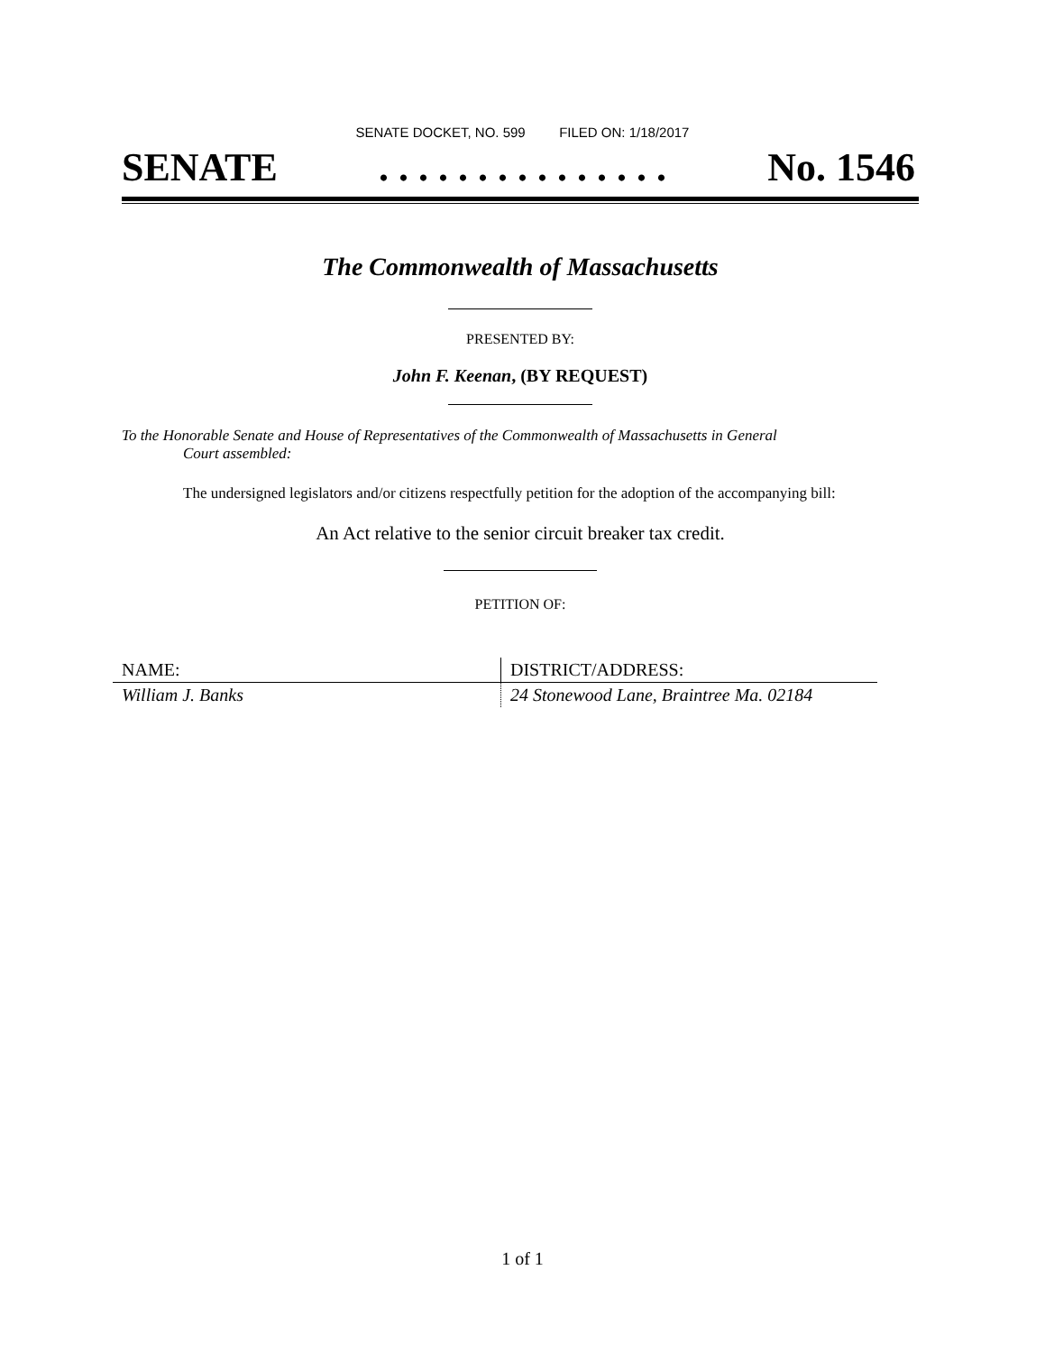SENATE DOCKET, NO. 599 FILED ON: 1/18/2017
SENATE. . . . . . . . . . . . . . . No. 1546
The Commonwealth of Massachusetts
PRESENTED BY:
John F. Keenan, (BY REQUEST)
To the Honorable Senate and House of Representatives of the Commonwealth of Massachusetts in General
Court assembled:
The undersigned legislators and/or citizens respectfully petition for the adoption of the accompanying bill:
An Act relative to the senior circuit breaker tax credit.
PETITION OF:
| NAME: | DISTRICT/ADDRESS: |
| --- | --- |
| William J. Banks | 24 Stonewood Lane, Braintree Ma. 02184 |
1 of 1